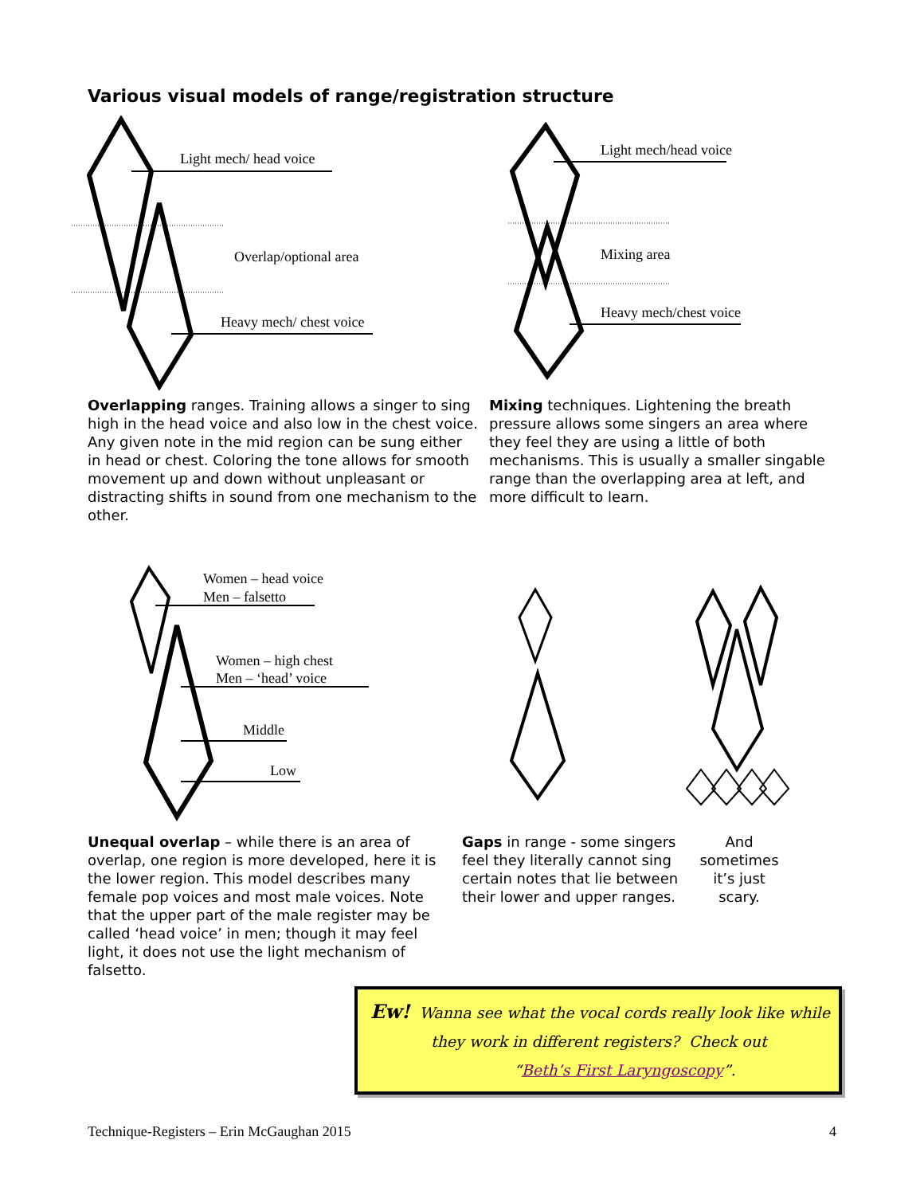Various visual models of range/registration structure
Light mech/ head voice
Overlap/optional area
Heavy mech/ chest voice
Light mech/head voice
Mixing area
Heavy mech/chest voice
Overlapping ranges. Training allows a singer to sing high in the head voice and also low in the chest voice. Any given note in the mid region can be sung either in head or chest. Coloring the tone allows for smooth movement up and down without unpleasant or distracting shifts in sound from one mechanism to the other.
Mixing techniques. Lightening the breath pressure allows some singers an area where they feel they are using a little of both mechanisms. This is usually a smaller singable range than the overlapping area at left, and more difficult to learn.
Women – head voice
Men – falsetto
Women – high chest
Men – ‘head’ voice
Middle
Low
Unequal overlap – while there is an area of overlap, one region is more developed, here it is the lower region. This model describes many female pop voices and most male voices. Note that the upper part of the male register may be called ‘head voice’ in men; though it may feel light, it does not use the light mechanism of falsetto.
Gaps in range - some singers feel they literally cannot sing certain notes that lie between their lower and upper ranges.
And sometimes it’s just scary.
Ew! Wanna see what the vocal cords really look like while
they work in different registers? Check out
“Beth’s First Laryngoscopy”.
Technique-Registers – Erin McGaughan 2015 4